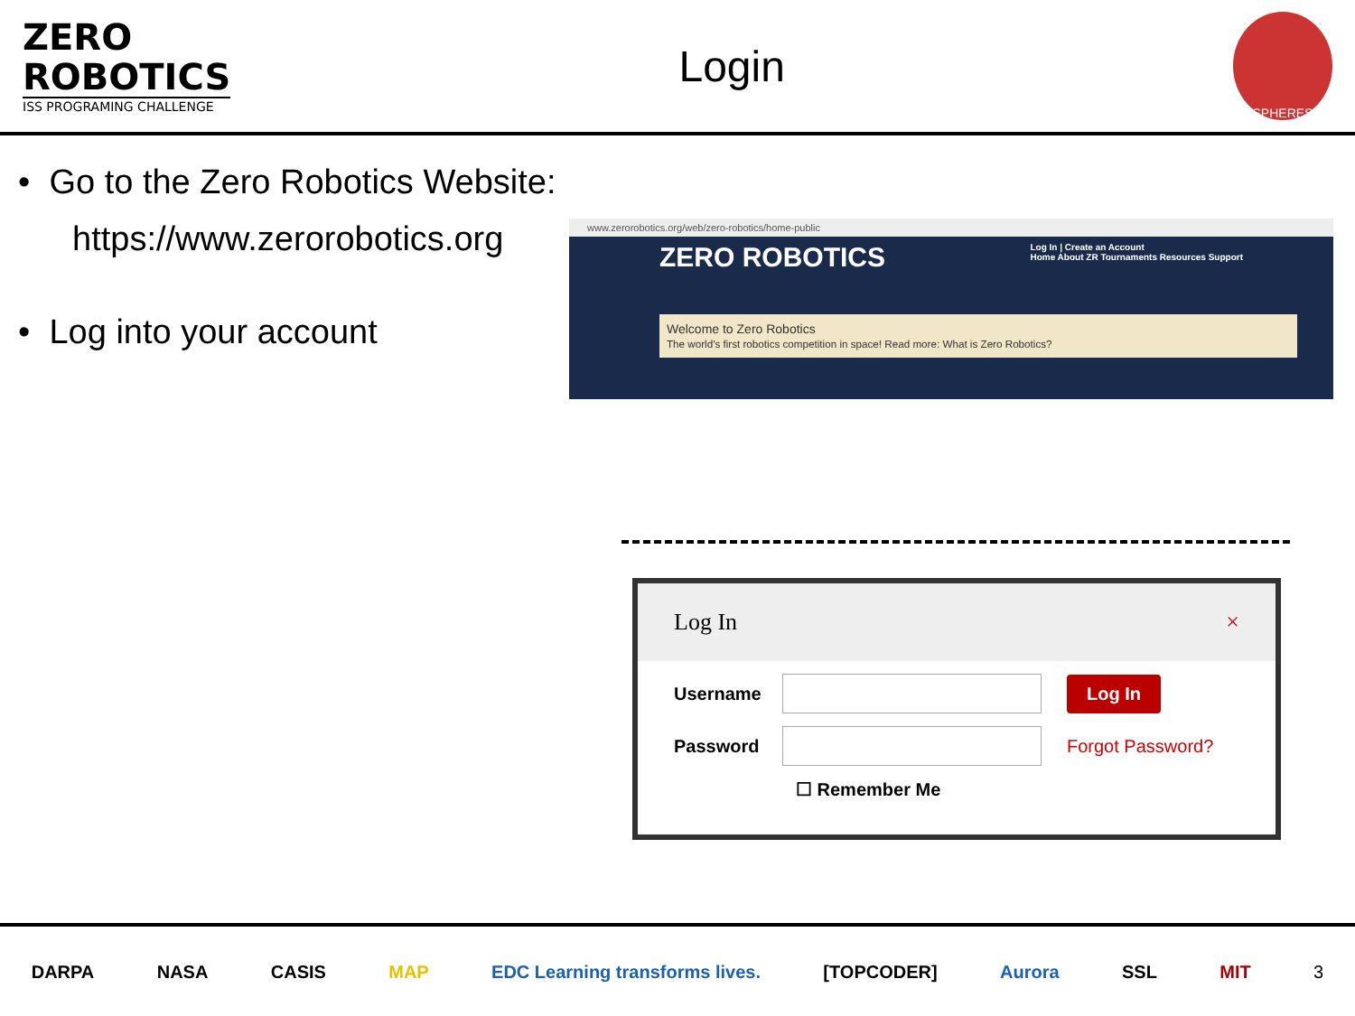ZERO
ROBOTICS
ISS PROGRAMING CHALLENGE
Login
SPHERES
• Go to the Zero Robotics Website:
https://www.zerorobotics.org
• Log into your account
www.zerorobotics.org/web/zero-robotics/home-public
ZERO ROBOTICS Log In | Create an Account
Home About ZR Tournaments Resources Support
Welcome to Zero Robotics
The world's first robotics competition in space! Read more: What is Zero Robotics?
Log In ×
Username
Log In
Password Forgot Password?
☐ Remember Me
DARPA NASA CASIS MAP EDC Learning transforms lives. [TOPCODER] Aurora SSL MIT 3